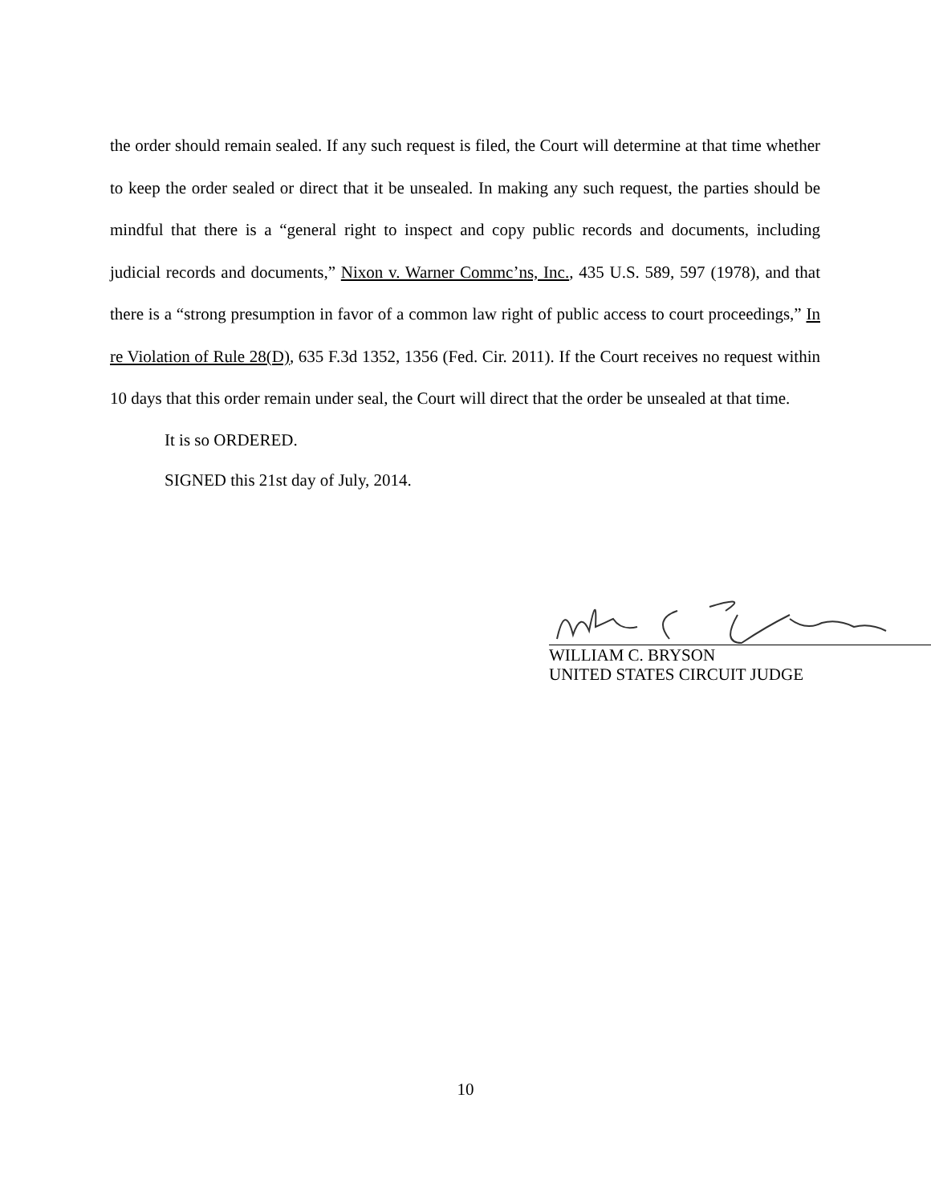the order should remain sealed. If any such request is filed, the Court will determine at that time whether to keep the order sealed or direct that it be unsealed. In making any such request, the parties should be mindful that there is a “general right to inspect and copy public records and documents, including judicial records and documents,” Nixon v. Warner Commc’ns, Inc., 435 U.S. 589, 597 (1978), and that there is a “strong presumption in favor of a common law right of public access to court proceedings,” In re Violation of Rule 28(D), 635 F.3d 1352, 1356 (Fed. Cir. 2011). If the Court receives no request within 10 days that this order remain under seal, the Court will direct that the order be unsealed at that time.
It is so ORDERED.
SIGNED this 21st day of July, 2014.
WILLIAM C. BRYSON
UNITED STATES CIRCUIT JUDGE
10